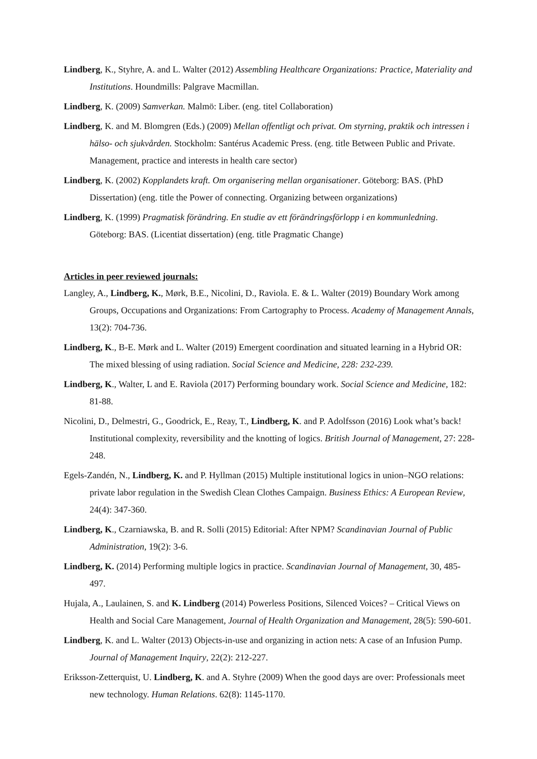Lindberg, K., Styhre, A. and L. Walter (2012) Assembling Healthcare Organizations: Practice, Materiality and Institutions. Houndmills: Palgrave Macmillan.
Lindberg, K. (2009) Samverkan. Malmö: Liber. (eng. titel Collaboration)
Lindberg, K. and M. Blomgren (Eds.) (2009) Mellan offentligt och privat. Om styrning, praktik och intressen i hälso- och sjukvården. Stockholm: Santérus Academic Press. (eng. title Between Public and Private. Management, practice and interests in health care sector)
Lindberg, K. (2002) Kopplandets kraft. Om organisering mellan organisationer. Göteborg: BAS. (PhD Dissertation) (eng. title the Power of connecting. Organizing between organizations)
Lindberg, K. (1999) Pragmatisk förändring. En studie av ett förändringsförlopp i en kommunledning. Göteborg: BAS. (Licentiat dissertation) (eng. title Pragmatic Change)
Articles in peer reviewed journals:
Langley, A., Lindberg, K., Mørk, B.E., Nicolini, D., Raviola. E. & L. Walter (2019) Boundary Work among Groups, Occupations and Organizations: From Cartography to Process. Academy of Management Annals, 13(2): 704-736.
Lindberg, K., B-E. Mørk and L. Walter (2019) Emergent coordination and situated learning in a Hybrid OR: The mixed blessing of using radiation. Social Science and Medicine, 228: 232-239.
Lindberg, K., Walter, L and E. Raviola (2017) Performing boundary work. Social Science and Medicine, 182: 81-88.
Nicolini, D., Delmestri, G., Goodrick, E., Reay, T., Lindberg, K. and P. Adolfsson (2016) Look what’s back! Institutional complexity, reversibility and the knotting of logics. British Journal of Management, 27: 228-248.
Egels-Zandén, N., Lindberg, K. and P. Hyllman (2015) Multiple institutional logics in union–NGO relations: private labor regulation in the Swedish Clean Clothes Campaign. Business Ethics: A European Review, 24(4): 347-360.
Lindberg, K., Czarniawska, B. and R. Solli (2015) Editorial: After NPM? Scandinavian Journal of Public Administration, 19(2): 3-6.
Lindberg, K. (2014) Performing multiple logics in practice. Scandinavian Journal of Management, 30, 485-497.
Hujala, A., Laulainen, S. and K. Lindberg (2014) Powerless Positions, Silenced Voices? – Critical Views on Health and Social Care Management, Journal of Health Organization and Management, 28(5): 590-601.
Lindberg, K. and L. Walter (2013) Objects-in-use and organizing in action nets: A case of an Infusion Pump. Journal of Management Inquiry, 22(2): 212-227.
Eriksson-Zetterquist, U. Lindberg, K. and A. Styhre (2009) When the good days are over: Professionals meet new technology. Human Relations. 62(8): 1145-1170.